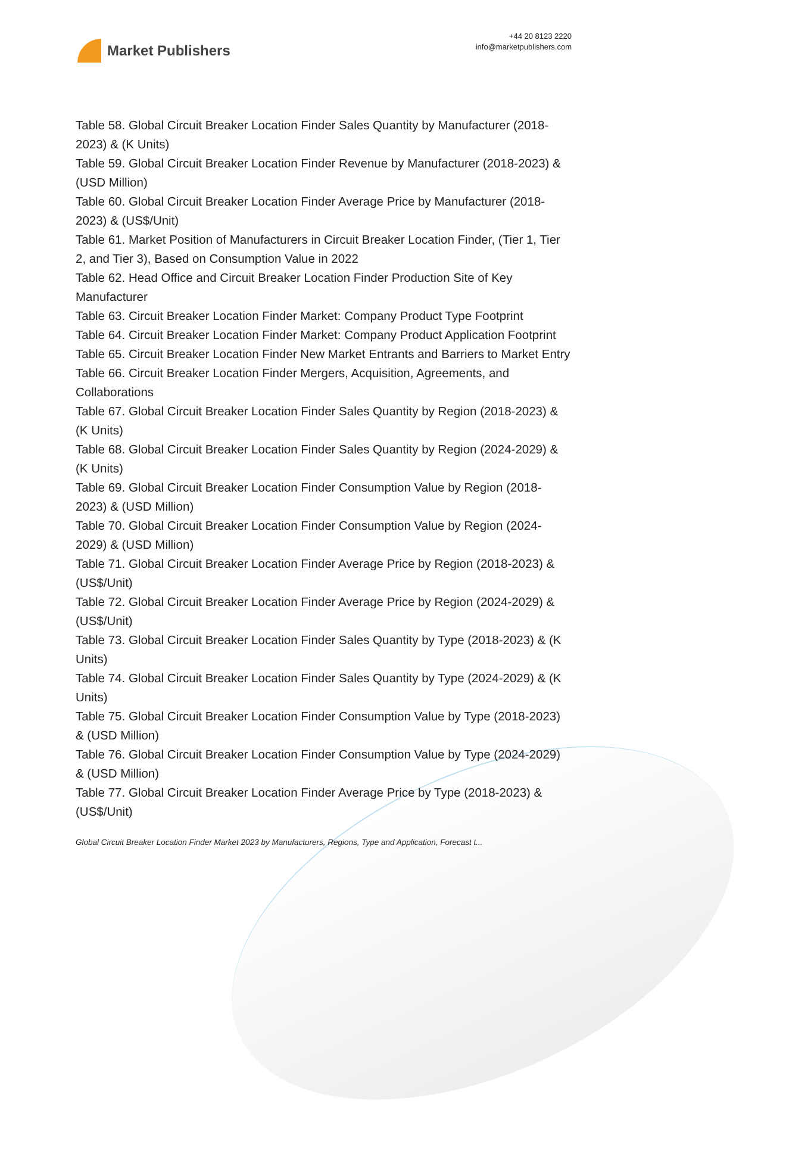Market Publishers
+44 20 8123 2220
info@marketpublishers.com
Table 58. Global Circuit Breaker Location Finder Sales Quantity by Manufacturer (2018-2023) & (K Units)
Table 59. Global Circuit Breaker Location Finder Revenue by Manufacturer (2018-2023) & (USD Million)
Table 60. Global Circuit Breaker Location Finder Average Price by Manufacturer (2018-2023) & (US$/Unit)
Table 61. Market Position of Manufacturers in Circuit Breaker Location Finder, (Tier 1, Tier 2, and Tier 3), Based on Consumption Value in 2022
Table 62. Head Office and Circuit Breaker Location Finder Production Site of Key Manufacturer
Table 63. Circuit Breaker Location Finder Market: Company Product Type Footprint
Table 64. Circuit Breaker Location Finder Market: Company Product Application Footprint
Table 65. Circuit Breaker Location Finder New Market Entrants and Barriers to Market Entry
Table 66. Circuit Breaker Location Finder Mergers, Acquisition, Agreements, and Collaborations
Table 67. Global Circuit Breaker Location Finder Sales Quantity by Region (2018-2023) & (K Units)
Table 68. Global Circuit Breaker Location Finder Sales Quantity by Region (2024-2029) & (K Units)
Table 69. Global Circuit Breaker Location Finder Consumption Value by Region (2018-2023) & (USD Million)
Table 70. Global Circuit Breaker Location Finder Consumption Value by Region (2024-2029) & (USD Million)
Table 71. Global Circuit Breaker Location Finder Average Price by Region (2018-2023) & (US$/Unit)
Table 72. Global Circuit Breaker Location Finder Average Price by Region (2024-2029) & (US$/Unit)
Table 73. Global Circuit Breaker Location Finder Sales Quantity by Type (2018-2023) & (K Units)
Table 74. Global Circuit Breaker Location Finder Sales Quantity by Type (2024-2029) & (K Units)
Table 75. Global Circuit Breaker Location Finder Consumption Value by Type (2018-2023) & (USD Million)
Table 76. Global Circuit Breaker Location Finder Consumption Value by Type (2024-2029) & (USD Million)
Table 77. Global Circuit Breaker Location Finder Average Price by Type (2018-2023) & (US$/Unit)
Global Circuit Breaker Location Finder Market 2023 by Manufacturers, Regions, Type and Application, Forecast t...